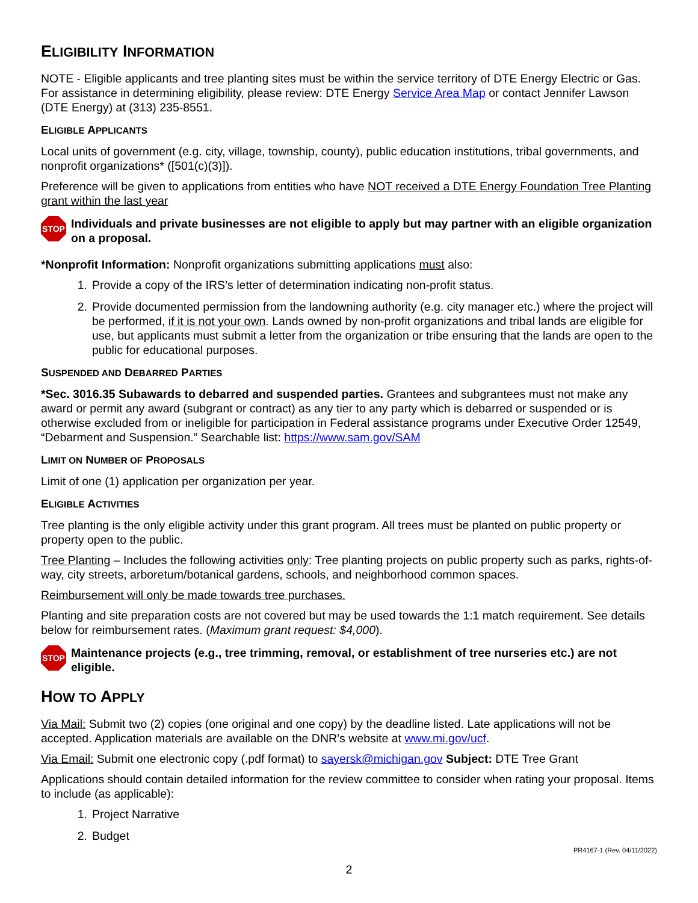ELIGIBILITY INFORMATION
NOTE - Eligible applicants and tree planting sites must be within the service territory of DTE Energy Electric or Gas. For assistance in determining eligibility, please review: DTE Energy Service Area Map or contact Jennifer Lawson (DTE Energy) at (313) 235-8551.
ELIGIBLE APPLICANTS
Local units of government (e.g. city, village, township, county), public education institutions, tribal governments, and nonprofit organizations* ([501(c)(3)]).
Preference will be given to applications from entities who have NOT received a DTE Energy Foundation Tree Planting grant within the last year
STOP
Individuals and private businesses are not eligible to apply but may partner with an eligible organization on a proposal.
*Nonprofit Information: Nonprofit organizations submitting applications must also:
1. Provide a copy of the IRS’s letter of determination indicating non-profit status.
2. Provide documented permission from the landowning authority (e.g. city manager etc.) where the project will be performed, if it is not your own. Lands owned by non-profit organizations and tribal lands are eligible for use, but applicants must submit a letter from the organization or tribe ensuring that the lands are open to the public for educational purposes.
SUSPENDED AND DEBARRED PARTIES
*Sec. 3016.35 Subawards to debarred and suspended parties. Grantees and subgrantees must not make any award or permit any award (subgrant or contract) as any tier to any party which is debarred or suspended or is otherwise excluded from or ineligible for participation in Federal assistance programs under Executive Order 12549, “Debarment and Suspension.” Searchable list: https://www.sam.gov/SAM
LIMIT ON NUMBER OF PROPOSALS
Limit of one (1) application per organization per year.
ELIGIBLE ACTIVITIES
Tree planting is the only eligible activity under this grant program. All trees must be planted on public property or property open to the public.
Tree Planting – Includes the following activities only: Tree planting projects on public property such as parks, rights-of-way, city streets, arboretum/botanical gardens, schools, and neighborhood common spaces.
Reimbursement will only be made towards tree purchases.
Planting and site preparation costs are not covered but may be used towards the 1:1 match requirement. See details below for reimbursement rates. (Maximum grant request: $4,000).
STOP
Maintenance projects (e.g., tree trimming, removal, or establishment of tree nurseries etc.) are not eligible.
HOW TO APPLY
Via Mail: Submit two (2) copies (one original and one copy) by the deadline listed. Late applications will not be accepted. Application materials are available on the DNR’s website at www.mi.gov/ucf.
Via Email: Submit one electronic copy (.pdf format) to sayersk@michigan.gov Subject: DTE Tree Grant
Applications should contain detailed information for the review committee to consider when rating your proposal. Items to include (as applicable):
1. Project Narrative
2. Budget
PR4167-1 (Rev. 04/11/2022)
2